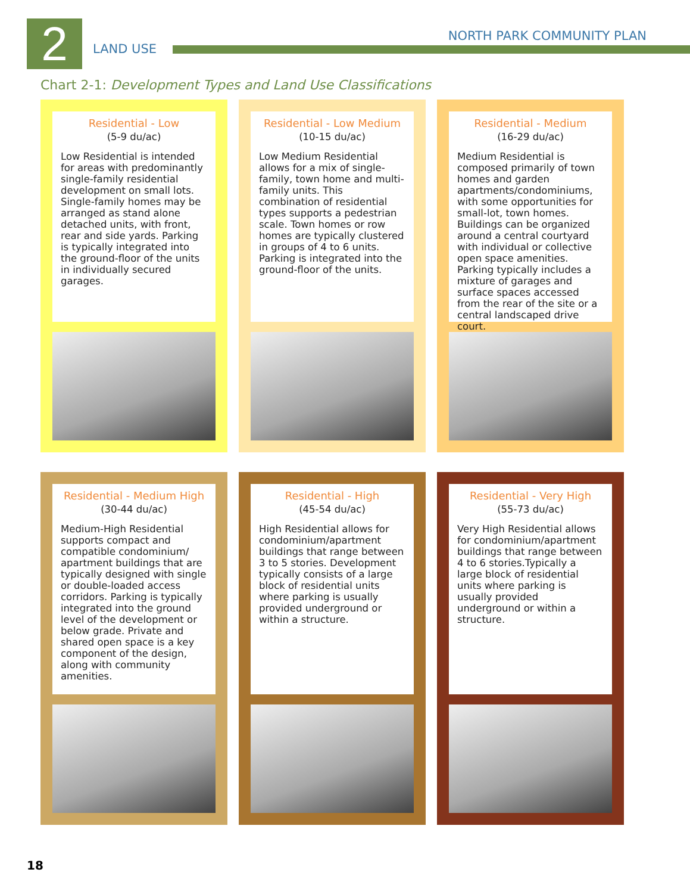2 LAND USE
NORTH PARK COMMUNITY PLAN
Chart 2-1: Development Types and Land Use Classifications
Residential - Low
(5-9 du/ac)
Low Residential is intended for areas with predominantly single-family residential development on small lots. Single-family homes may be arranged as stand alone detached units, with front, rear and side yards. Parking is typically integrated into the ground-floor of the units in individually secured garages.
Residential - Low Medium
(10-15 du/ac)
Low Medium Residential allows for a mix of single-family, town home and multi-family units. This combination of residential types supports a pedestrian scale. Town homes or row homes are typically clustered in groups of 4 to 6 units. Parking is integrated into the ground-floor of the units.
Residential - Medium
(16-29 du/ac)
Medium Residential is composed primarily of town homes and garden apartments/condominiums, with some opportunities for small-lot, town homes. Buildings can be organized around a central courtyard with individual or collective open space amenities. Parking typically includes a mixture of garages and surface spaces accessed from the rear of the site or a central landscaped drive court.
Residential - Medium High
(30-44 du/ac)
Medium-High Residential supports compact and compatible condominium/ apartment buildings that are typically designed with single or double-loaded access corridors. Parking is typically integrated into the ground level of the development or below grade. Private and shared open space is a key component of the design, along with community amenities.
Residential - High
(45-54 du/ac)
High Residential allows for condominium/apartment buildings that range between 3 to 5 stories. Development typically consists of a large block of residential units where parking is usually provided underground or within a structure.
Residential - Very High
(55-73 du/ac)
Very High Residential allows for condominium/apartment buildings that range between 4 to 6 stories.Typically a large block of residential units where parking is usually provided underground or within a structure.
18